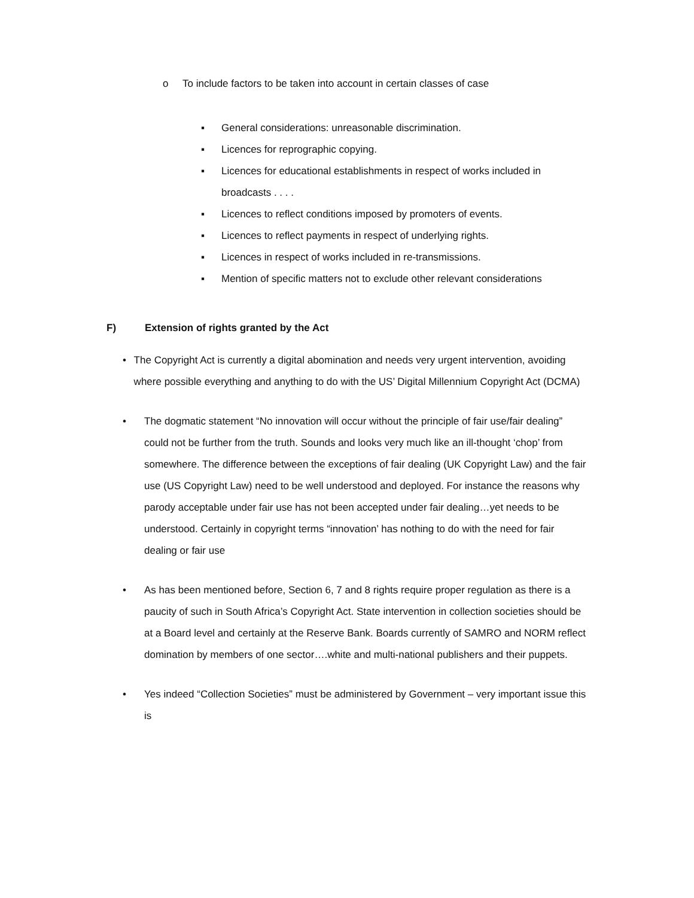o To include factors to be taken into account in certain classes of case
▪ General considerations: unreasonable discrimination.
▪ Licences for reprographic copying.
▪ Licences for educational establishments in respect of works included in broadcasts . . . .
▪ Licences to reflect conditions imposed by promoters of events.
▪ Licences to reflect payments in respect of underlying rights.
▪ Licences in respect of works included in re-transmissions.
▪ Mention of specific matters not to exclude other relevant considerations
F) Extension of rights granted by the Act
• The Copyright Act is currently a digital abomination and needs very urgent intervention, avoiding where possible everything and anything to do with the US’ Digital Millennium Copyright Act (DCMA)
• The dogmatic statement “No innovation will occur without the principle of fair use/fair dealing” could not be further from the truth. Sounds and looks very much like an ill-thought ‘chop’ from somewhere. The difference between the exceptions of fair dealing (UK Copyright Law) and the fair use (US Copyright Law) need to be well understood and deployed. For instance the reasons why parody acceptable under fair use has not been accepted under fair dealing…yet needs to be understood. Certainly in copyright terms “innovation’ has nothing to do with the need for fair dealing or fair use
• As has been mentioned before, Section 6, 7 and 8 rights require proper regulation as there is a paucity of such in South Africa’s Copyright Act. State intervention in collection societies should be at a Board level and certainly at the Reserve Bank. Boards currently of SAMRO and NORM reflect domination by members of one sector….white and multi-national publishers and their puppets.
• Yes indeed “Collection Societies” must be administered by Government – very important issue this is